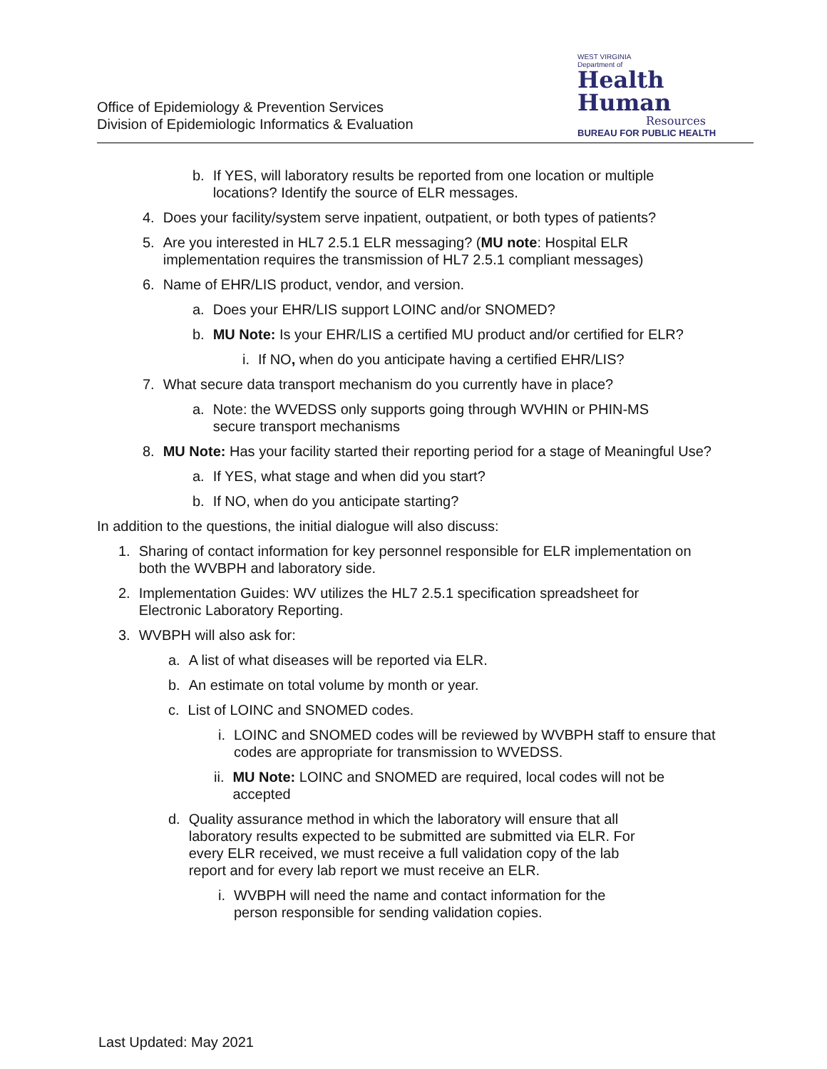Office of Epidemiology & Prevention Services
Division of Epidemiologic Informatics & Evaluation
WEST VIRGINIA
Department of
Health
Human
Resources
BUREAU FOR PUBLIC HEALTH
b. If YES, will laboratory results be reported from one location or multiple locations? Identify the source of ELR messages.
4. Does your facility/system serve inpatient, outpatient, or both types of patients?
5. Are you interested in HL7 2.5.1 ELR messaging? (MU note: Hospital ELR implementation requires the transmission of HL7 2.5.1 compliant messages)
6. Name of EHR/LIS product, vendor, and version.
a. Does your EHR/LIS support LOINC and/or SNOMED?
b. MU Note: Is your EHR/LIS a certified MU product and/or certified for ELR?
i. If NO, when do you anticipate having a certified EHR/LIS?
7. What secure data transport mechanism do you currently have in place?
a. Note: the WVEDSS only supports going through WVHIN or PHIN-MS secure transport mechanisms
8. MU Note: Has your facility started their reporting period for a stage of Meaningful Use?
a. If YES, what stage and when did you start?
b. If NO, when do you anticipate starting?
In addition to the questions, the initial dialogue will also discuss:
1. Sharing of contact information for key personnel responsible for ELR implementation on both the WVBPH and laboratory side.
2. Implementation Guides: WV utilizes the HL7 2.5.1 specification spreadsheet for Electronic Laboratory Reporting.
3. WVBPH will also ask for:
a. A list of what diseases will be reported via ELR.
b. An estimate on total volume by month or year.
c. List of LOINC and SNOMED codes.
i. LOINC and SNOMED codes will be reviewed by WVBPH staff to ensure that codes are appropriate for transmission to WVEDSS.
ii. MU Note: LOINC and SNOMED are required, local codes will not be accepted
d. Quality assurance method in which the laboratory will ensure that all laboratory results expected to be submitted are submitted via ELR. For every ELR received, we must receive a full validation copy of the lab report and for every lab report we must receive an ELR.
i. WVBPH will need the name and contact information for the person responsible for sending validation copies.
Last Updated: May 2021